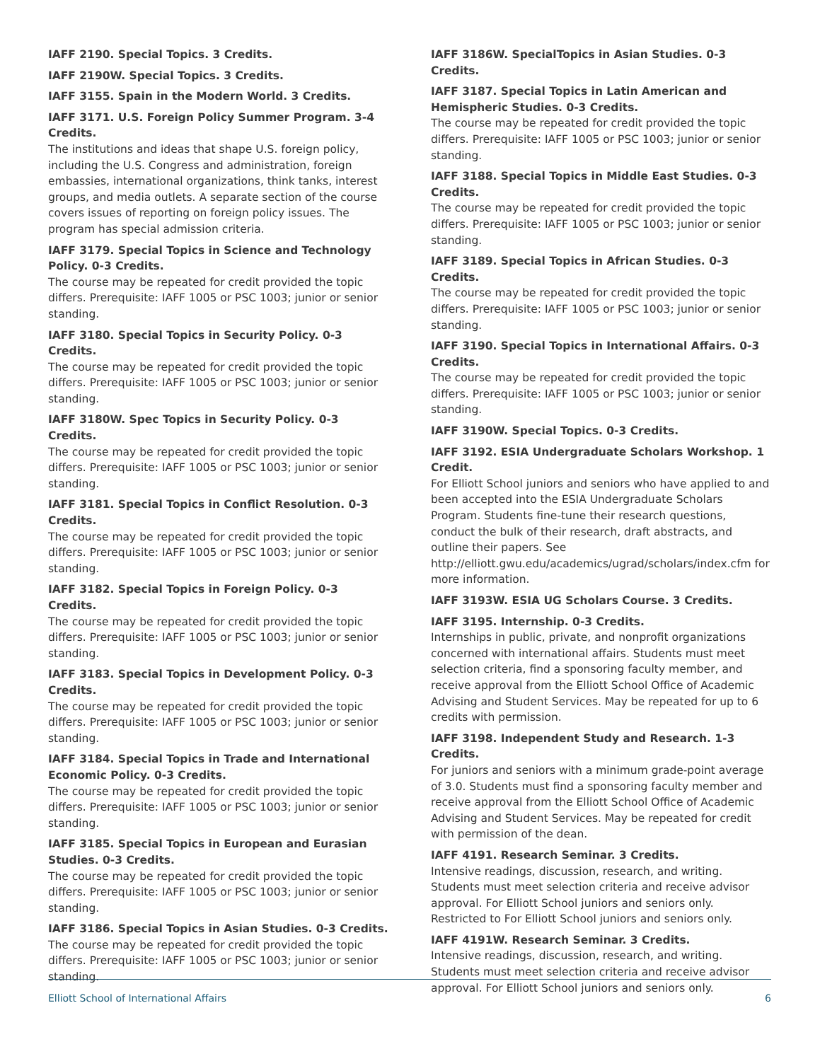IAFF 2190. Special Topics. 3 Credits.
IAFF 2190W. Special Topics. 3 Credits.
IAFF 3155. Spain in the Modern World. 3 Credits.
IAFF 3171. U.S. Foreign Policy Summer Program. 3-4 Credits.
The institutions and ideas that shape U.S. foreign policy, including the U.S. Congress and administration, foreign embassies, international organizations, think tanks, interest groups, and media outlets. A separate section of the course covers issues of reporting on foreign policy issues. The program has special admission criteria.
IAFF 3179. Special Topics in Science and Technology Policy. 0-3 Credits.
The course may be repeated for credit provided the topic differs. Prerequisite: IAFF 1005 or PSC 1003; junior or senior standing.
IAFF 3180. Special Topics in Security Policy. 0-3 Credits.
The course may be repeated for credit provided the topic differs. Prerequisite: IAFF 1005 or PSC 1003; junior or senior standing.
IAFF 3180W. Spec Topics in Security Policy. 0-3 Credits.
The course may be repeated for credit provided the topic differs. Prerequisite: IAFF 1005 or PSC 1003; junior or senior standing.
IAFF 3181. Special Topics in Conflict Resolution. 0-3 Credits.
The course may be repeated for credit provided the topic differs. Prerequisite: IAFF 1005 or PSC 1003; junior or senior standing.
IAFF 3182. Special Topics in Foreign Policy. 0-3 Credits.
The course may be repeated for credit provided the topic differs. Prerequisite: IAFF 1005 or PSC 1003; junior or senior standing.
IAFF 3183. Special Topics in Development Policy. 0-3 Credits.
The course may be repeated for credit provided the topic differs. Prerequisite: IAFF 1005 or PSC 1003; junior or senior standing.
IAFF 3184. Special Topics in Trade and International Economic Policy. 0-3 Credits.
The course may be repeated for credit provided the topic differs. Prerequisite: IAFF 1005 or PSC 1003; junior or senior standing.
IAFF 3185. Special Topics in European and Eurasian Studies. 0-3 Credits.
The course may be repeated for credit provided the topic differs. Prerequisite: IAFF 1005 or PSC 1003; junior or senior standing.
IAFF 3186. Special Topics in Asian Studies. 0-3 Credits.
The course may be repeated for credit provided the topic differs. Prerequisite: IAFF 1005 or PSC 1003; junior or senior standing.
IAFF 3186W. SpecialTopics in Asian Studies. 0-3 Credits.
IAFF 3187. Special Topics in Latin American and Hemispheric Studies. 0-3 Credits.
The course may be repeated for credit provided the topic differs. Prerequisite: IAFF 1005 or PSC 1003; junior or senior standing.
IAFF 3188. Special Topics in Middle East Studies. 0-3 Credits.
The course may be repeated for credit provided the topic differs. Prerequisite: IAFF 1005 or PSC 1003; junior or senior standing.
IAFF 3189. Special Topics in African Studies. 0-3 Credits.
The course may be repeated for credit provided the topic differs. Prerequisite: IAFF 1005 or PSC 1003; junior or senior standing.
IAFF 3190. Special Topics in International Affairs. 0-3 Credits.
The course may be repeated for credit provided the topic differs. Prerequisite: IAFF 1005 or PSC 1003; junior or senior standing.
IAFF 3190W. Special Topics. 0-3 Credits.
IAFF 3192. ESIA Undergraduate Scholars Workshop. 1 Credit.
For Elliott School juniors and seniors who have applied to and been accepted into the ESIA Undergraduate Scholars Program. Students fine-tune their research questions, conduct the bulk of their research, draft abstracts, and outline their papers. See http://elliott.gwu.edu/academics/ugrad/scholars/index.cfm for more information.
IAFF 3193W. ESIA UG Scholars Course. 3 Credits.
IAFF 3195. Internship. 0-3 Credits.
Internships in public, private, and nonprofit organizations concerned with international affairs. Students must meet selection criteria, find a sponsoring faculty member, and receive approval from the Elliott School Office of Academic Advising and Student Services. May be repeated for up to 6 credits with permission.
IAFF 3198. Independent Study and Research. 1-3 Credits.
For juniors and seniors with a minimum grade-point average of 3.0. Students must find a sponsoring faculty member and receive approval from the Elliott School Office of Academic Advising and Student Services. May be repeated for credit with permission of the dean.
IAFF 4191. Research Seminar. 3 Credits.
Intensive readings, discussion, research, and writing. Students must meet selection criteria and receive advisor approval. For Elliott School juniors and seniors only. Restricted to For Elliott School juniors and seniors only.
IAFF 4191W. Research Seminar. 3 Credits.
Intensive readings, discussion, research, and writing. Students must meet selection criteria and receive advisor approval. For Elliott School juniors and seniors only.
Elliott School of International Affairs 6